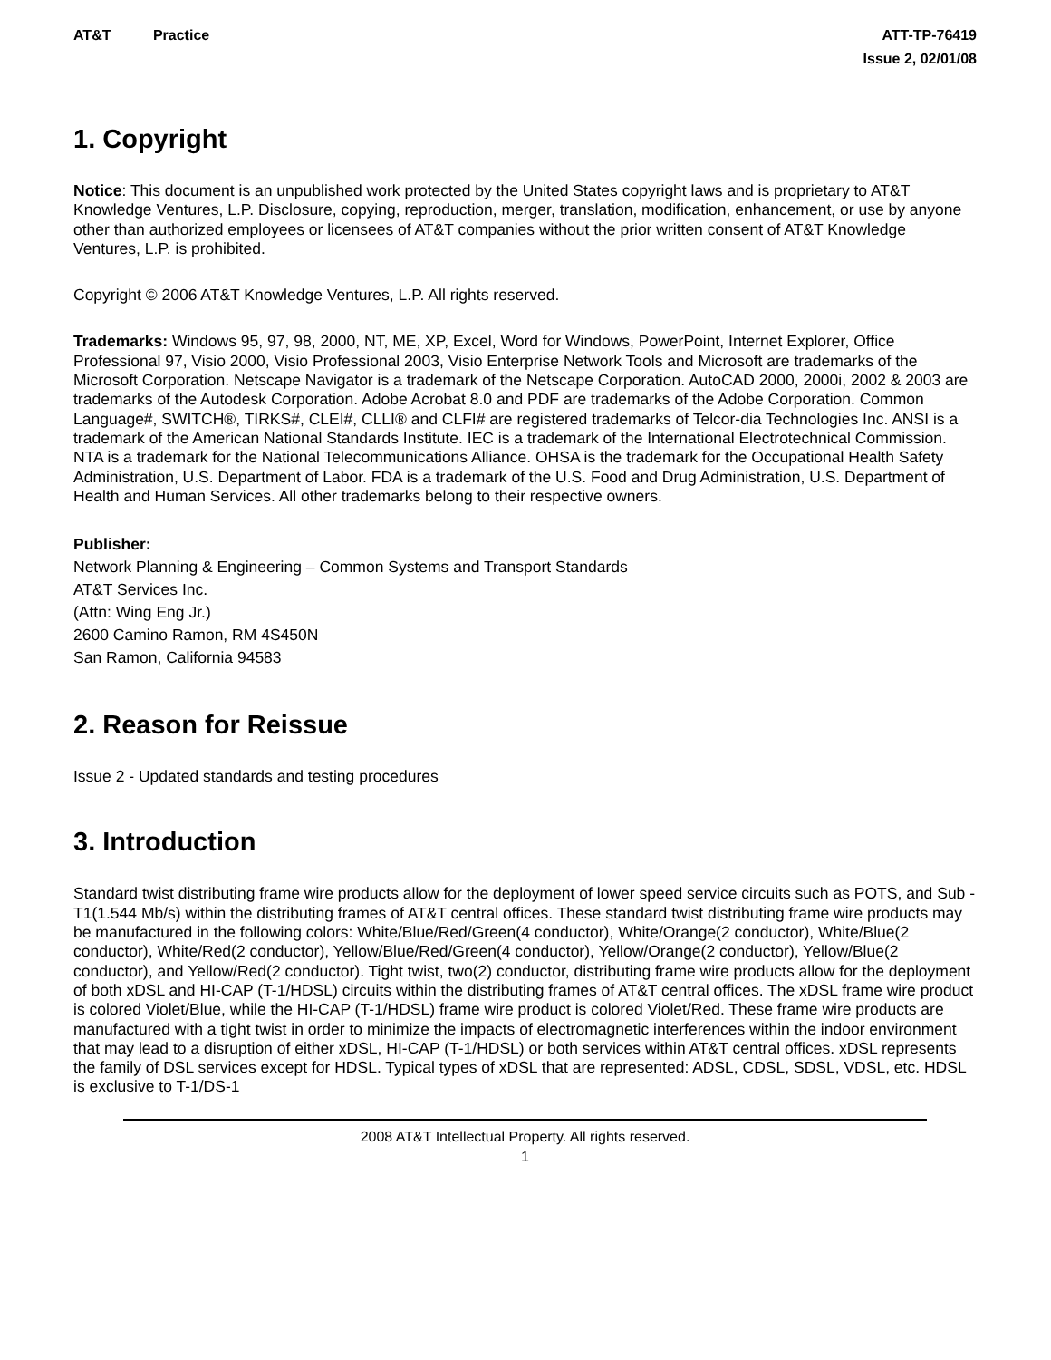AT&T Practice ATT-TP-76419
Issue 2, 02/01/08
1. Copyright
Notice: This document is an unpublished work protected by the United States copyright laws and is proprietary to AT&T Knowledge Ventures, L.P. Disclosure, copying, reproduction, merger, translation, modification, enhancement, or use by anyone other than authorized employees or licensees of AT&T companies without the prior written consent of AT&T Knowledge Ventures, L.P. is prohibited.
Copyright © 2006 AT&T Knowledge Ventures, L.P. All rights reserved.
Trademarks: Windows 95, 97, 98, 2000, NT, ME, XP, Excel, Word for Windows, PowerPoint, Internet Explorer, Office Professional 97, Visio 2000, Visio Professional 2003, Visio Enterprise Network Tools and Microsoft are trademarks of the Microsoft Corporation. Netscape Navigator is a trademark of the Netscape Corporation. AutoCAD 2000, 2000i, 2002 & 2003 are trademarks of the Autodesk Corporation. Adobe Acrobat 8.0 and PDF are trademarks of the Adobe Corporation. Common Language#, SWITCH®, TIRKS#, CLEI#, CLLI® and CLFI# are registered trademarks of Telcor-dia Technologies Inc. ANSI is a trademark of the American National Standards Institute. IEC is a trademark of the International Electrotechnical Commission. NTA is a trademark for the National Telecommunications Alliance. OHSA is the trademark for the Occupational Health Safety Administration, U.S. Department of Labor. FDA is a trademark of the U.S. Food and Drug Administration, U.S. Department of Health and Human Services. All other trademarks belong to their respective owners.
Publisher:
Network Planning & Engineering – Common Systems and Transport Standards
AT&T Services Inc.
(Attn: Wing Eng Jr.)
2600 Camino Ramon, RM 4S450N
San Ramon, California 94583
2. Reason for Reissue
Issue 2 - Updated standards and testing procedures
3. Introduction
Standard twist distributing frame wire products allow for the deployment of lower speed service circuits such as POTS, and Sub -T1(1.544 Mb/s) within the distributing frames of AT&T central offices. These standard twist distributing frame wire products may be manufactured in the following colors: White/Blue/Red/Green(4 conductor), White/Orange(2 conductor), White/Blue(2 conductor), White/Red(2 conductor), Yellow/Blue/Red/Green(4 conductor), Yellow/Orange(2 conductor), Yellow/Blue(2 conductor), and Yellow/Red(2 conductor). Tight twist, two(2) conductor, distributing frame wire products allow for the deployment of both xDSL and HI-CAP (T-1/HDSL) circuits within the distributing frames of AT&T central offices. The xDSL frame wire product is colored Violet/Blue, while the HI-CAP (T-1/HDSL) frame wire product is colored Violet/Red. These frame wire products are manufactured with a tight twist in order to minimize the impacts of electromagnetic interferences within the indoor environment that may lead to a disruption of either xDSL, HI-CAP (T-1/HDSL) or both services within AT&T central offices. xDSL represents the family of DSL services except for HDSL. Typical types of xDSL that are represented: ADSL, CDSL, SDSL, VDSL, etc. HDSL is exclusive to T-1/DS-1
2008 AT&T Intellectual Property. All rights reserved.
1